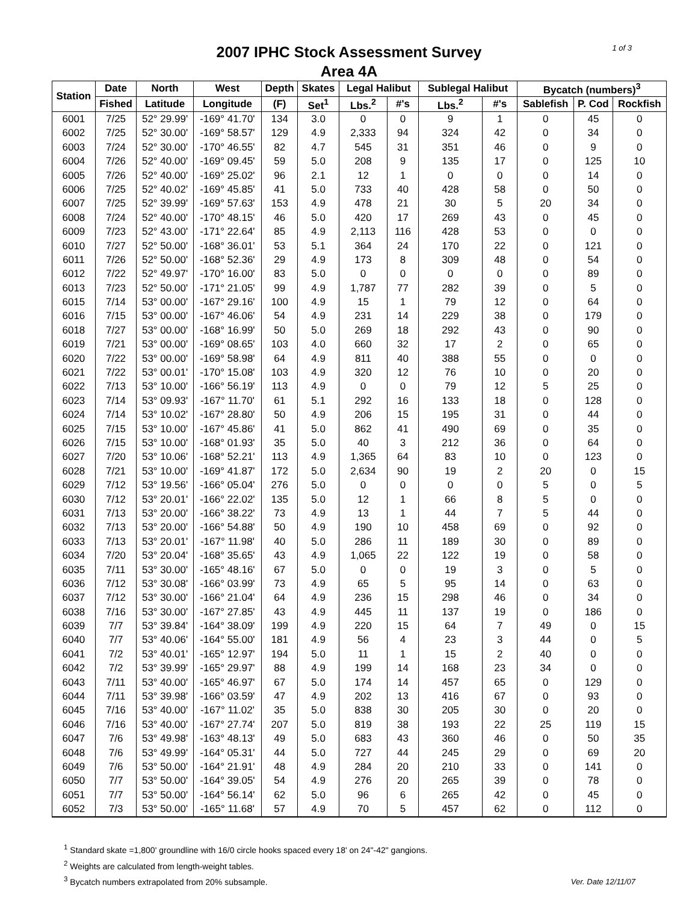1 of 3
2007 IPHC Stock Assessment Survey
Area 4A
| Station | Date | North | West | Depth | Skates | Legal Halibut | | Sublegal Halibut | | Bycatch (numbers)<sup>3</sup> | | |
| --- | --- | --- | --- | --- | --- | --- | --- | --- | --- | --- | --- | --- |
| | Fished | Latitude | Longitude | (F) | Set<sup>1</sup> | Lbs.<sup>2</sup> | #'s | Lbs.<sup>2</sup> | #'s | Sablefish | P. Cod | Rockfish |
| 6001 | 7/25 | 52° 29.99' | -169° 41.70' | 134 | 3.0 | 0 | 0 | 9 | 1 | 0 | 45 | 0 |
| 6002 | 7/25 | 52° 30.00' | -169° 58.57' | 129 | 4.9 | 2,333 | 94 | 324 | 42 | 0 | 34 | 0 |
| 6003 | 7/24 | 52° 30.00' | -170° 46.55' | 82 | 4.7 | 545 | 31 | 351 | 46 | 0 | 9 | 0 |
| 6004 | 7/26 | 52° 40.00' | -169° 09.45' | 59 | 5.0 | 208 | 9 | 135 | 17 | 0 | 125 | 10 |
| 6005 | 7/26 | 52° 40.00' | -169° 25.02' | 96 | 2.1 | 12 | 1 | 0 | 0 | 0 | 14 | 0 |
| 6006 | 7/25 | 52° 40.02' | -169° 45.85' | 41 | 5.0 | 733 | 40 | 428 | 58 | 0 | 50 | 0 |
| 6007 | 7/25 | 52° 39.99' | -169° 57.63' | 153 | 4.9 | 478 | 21 | 30 | 5 | 20 | 34 | 0 |
| 6008 | 7/24 | 52° 40.00' | -170° 48.15' | 46 | 5.0 | 420 | 17 | 269 | 43 | 0 | 45 | 0 |
| 6009 | 7/23 | 52° 43.00' | -171° 22.64' | 85 | 4.9 | 2,113 | 116 | 428 | 53 | 0 | 0 | 0 |
| 6010 | 7/27 | 52° 50.00' | -168° 36.01' | 53 | 5.1 | 364 | 24 | 170 | 22 | 0 | 121 | 0 |
| 6011 | 7/26 | 52° 50.00' | -168° 52.36' | 29 | 4.9 | 173 | 8 | 309 | 48 | 0 | 54 | 0 |
| 6012 | 7/22 | 52° 49.97' | -170° 16.00' | 83 | 5.0 | 0 | 0 | 0 | 0 | 0 | 89 | 0 |
| 6013 | 7/23 | 52° 50.00' | -171° 21.05' | 99 | 4.9 | 1,787 | 77 | 282 | 39 | 0 | 5 | 0 |
| 6015 | 7/14 | 53° 00.00' | -167° 29.16' | 100 | 4.9 | 15 | 1 | 79 | 12 | 0 | 64 | 0 |
| 6016 | 7/15 | 53° 00.00' | -167° 46.06' | 54 | 4.9 | 231 | 14 | 229 | 38 | 0 | 179 | 0 |
| 6018 | 7/27 | 53° 00.00' | -168° 16.99' | 50 | 5.0 | 269 | 18 | 292 | 43 | 0 | 90 | 0 |
| 6019 | 7/21 | 53° 00.00' | -169° 08.65' | 103 | 4.0 | 660 | 32 | 17 | 2 | 0 | 65 | 0 |
| 6020 | 7/22 | 53° 00.00' | -169° 58.98' | 64 | 4.9 | 811 | 40 | 388 | 55 | 0 | 0 | 0 |
| 6021 | 7/22 | 53° 00.01' | -170° 15.08' | 103 | 4.9 | 320 | 12 | 76 | 10 | 0 | 20 | 0 |
| 6022 | 7/13 | 53° 10.00' | -166° 56.19' | 113 | 4.9 | 0 | 0 | 79 | 12 | 5 | 25 | 0 |
| 6023 | 7/14 | 53° 09.93' | -167° 11.70' | 61 | 5.1 | 292 | 16 | 133 | 18 | 0 | 128 | 0 |
| 6024 | 7/14 | 53° 10.02' | -167° 28.80' | 50 | 4.9 | 206 | 15 | 195 | 31 | 0 | 44 | 0 |
| 6025 | 7/15 | 53° 10.00' | -167° 45.86' | 41 | 5.0 | 862 | 41 | 490 | 69 | 0 | 35 | 0 |
| 6026 | 7/15 | 53° 10.00' | -168° 01.93' | 35 | 5.0 | 40 | 3 | 212 | 36 | 0 | 64 | 0 |
| 6027 | 7/20 | 53° 10.06' | -168° 52.21' | 113 | 4.9 | 1,365 | 64 | 83 | 10 | 0 | 123 | 0 |
| 6028 | 7/21 | 53° 10.00' | -169° 41.87' | 172 | 5.0 | 2,634 | 90 | 19 | 2 | 20 | 0 | 15 |
| 6029 | 7/12 | 53° 19.56' | -166° 05.04' | 276 | 5.0 | 0 | 0 | 0 | 0 | 5 | 0 | 5 |
| 6030 | 7/12 | 53° 20.01' | -166° 22.02' | 135 | 5.0 | 12 | 1 | 66 | 8 | 5 | 0 | 0 |
| 6031 | 7/13 | 53° 20.00' | -166° 38.22' | 73 | 4.9 | 13 | 1 | 44 | 7 | 5 | 44 | 0 |
| 6032 | 7/13 | 53° 20.00' | -166° 54.88' | 50 | 4.9 | 190 | 10 | 458 | 69 | 0 | 92 | 0 |
| 6033 | 7/13 | 53° 20.01' | -167° 11.98' | 40 | 5.0 | 286 | 11 | 189 | 30 | 0 | 89 | 0 |
| 6034 | 7/20 | 53° 20.04' | -168° 35.65' | 43 | 4.9 | 1,065 | 22 | 122 | 19 | 0 | 58 | 0 |
| 6035 | 7/11 | 53° 30.00' | -165° 48.16' | 67 | 5.0 | 0 | 0 | 19 | 3 | 0 | 5 | 0 |
| 6036 | 7/12 | 53° 30.08' | -166° 03.99' | 73 | 4.9 | 65 | 5 | 95 | 14 | 0 | 63 | 0 |
| 6037 | 7/12 | 53° 30.00' | -166° 21.04' | 64 | 4.9 | 236 | 15 | 298 | 46 | 0 | 34 | 0 |
| 6038 | 7/16 | 53° 30.00' | -167° 27.85' | 43 | 4.9 | 445 | 11 | 137 | 19 | 0 | 186 | 0 |
| 6039 | 7/7 | 53° 39.84' | -164° 38.09' | 199 | 4.9 | 220 | 15 | 64 | 7 | 49 | 0 | 15 |
| 6040 | 7/7 | 53° 40.06' | -164° 55.00' | 181 | 4.9 | 56 | 4 | 23 | 3 | 44 | 0 | 5 |
| 6041 | 7/2 | 53° 40.01' | -165° 12.97' | 194 | 5.0 | 11 | 1 | 15 | 2 | 40 | 0 | 0 |
| 6042 | 7/2 | 53° 39.99' | -165° 29.97' | 88 | 4.9 | 199 | 14 | 168 | 23 | 34 | 0 | 0 |
| 6043 | 7/11 | 53° 40.00' | -165° 46.97' | 67 | 5.0 | 174 | 14 | 457 | 65 | 0 | 129 | 0 |
| 6044 | 7/11 | 53° 39.98' | -166° 03.59' | 47 | 4.9 | 202 | 13 | 416 | 67 | 0 | 93 | 0 |
| 6045 | 7/16 | 53° 40.00' | -167° 11.02' | 35 | 5.0 | 838 | 30 | 205 | 30 | 0 | 20 | 0 |
| 6046 | 7/16 | 53° 40.00' | -167° 27.74' | 207 | 5.0 | 819 | 38 | 193 | 22 | 25 | 119 | 15 |
| 6047 | 7/6 | 53° 49.98' | -163° 48.13' | 49 | 5.0 | 683 | 43 | 360 | 46 | 0 | 50 | 35 |
| 6048 | 7/6 | 53° 49.99' | -164° 05.31' | 44 | 5.0 | 727 | 44 | 245 | 29 | 0 | 69 | 20 |
| 6049 | 7/6 | 53° 50.00' | -164° 21.91' | 48 | 4.9 | 284 | 20 | 210 | 33 | 0 | 141 | 0 |
| 6050 | 7/7 | 53° 50.00' | -164° 39.05' | 54 | 4.9 | 276 | 20 | 265 | 39 | 0 | 78 | 0 |
| 6051 | 7/7 | 53° 50.00' | -164° 56.14' | 62 | 5.0 | 96 | 6 | 265 | 42 | 0 | 45 | 0 |
| 6052 | 7/3 | 53° 50.00' | -165° 11.68' | 57 | 4.9 | 70 | 5 | 457 | 62 | 0 | 112 | 0 |
<sup>1</sup> Standard skate =1,800' groundline with 16/0 circle hooks spaced every 18' on 24"-42" gangions.
<sup>2</sup> Weights are calculated from length-weight tables.
<sup>3</sup> Bycatch numbers extrapolated from 20% subsample.
Ver. Date 12/11/07